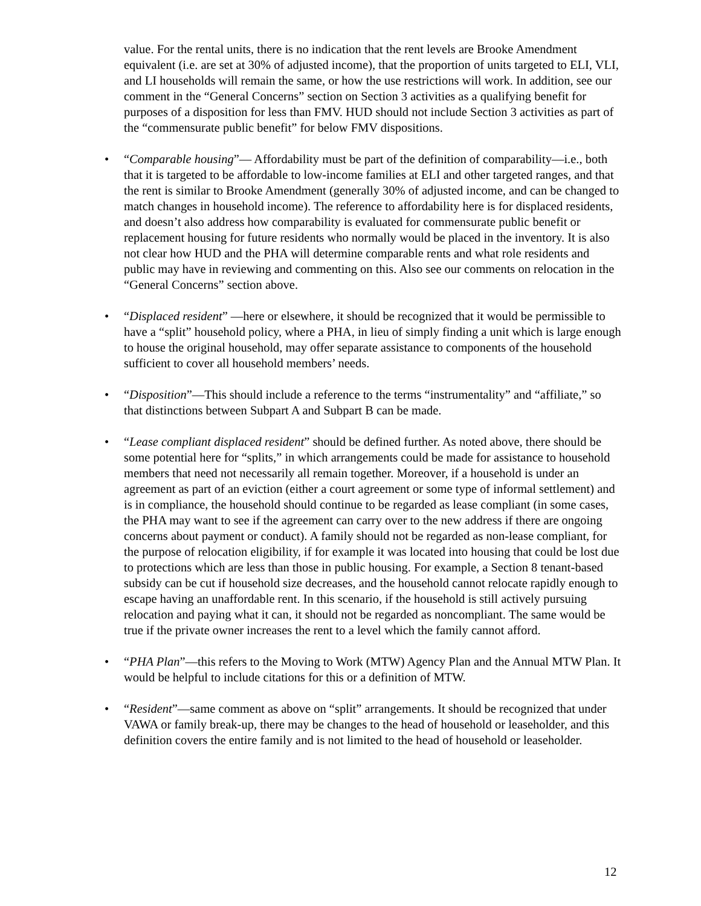value. For the rental units, there is no indication that the rent levels are Brooke Amendment equivalent (i.e. are set at 30% of adjusted income), that the proportion of units targeted to ELI, VLI, and LI households will remain the same, or how the use restrictions will work. In addition, see our comment in the “General Concerns” section on Section 3 activities as a qualifying benefit for purposes of a disposition for less than FMV. HUD should not include Section 3 activities as part of the “commensurate public benefit” for below FMV dispositions.
• “Comparable housing”— Affordability must be part of the definition of comparability—i.e., both that it is targeted to be affordable to low-income families at ELI and other targeted ranges, and that the rent is similar to Brooke Amendment (generally 30% of adjusted income, and can be changed to match changes in household income). The reference to affordability here is for displaced residents, and doesn’t also address how comparability is evaluated for commensurate public benefit or replacement housing for future residents who normally would be placed in the inventory. It is also not clear how HUD and the PHA will determine comparable rents and what role residents and public may have in reviewing and commenting on this. Also see our comments on relocation in the “General Concerns” section above.
• “Displaced resident” —here or elsewhere, it should be recognized that it would be permissible to have a “split” household policy, where a PHA, in lieu of simply finding a unit which is large enough to house the original household, may offer separate assistance to components of the household sufficient to cover all household members’ needs.
• “Disposition”—This should include a reference to the terms “instrumentality” and “affiliate,” so that distinctions between Subpart A and Subpart B can be made.
• “Lease compliant displaced resident” should be defined further. As noted above, there should be some potential here for “splits,” in which arrangements could be made for assistance to household members that need not necessarily all remain together. Moreover, if a household is under an agreement as part of an eviction (either a court agreement or some type of informal settlement) and is in compliance, the household should continue to be regarded as lease compliant (in some cases, the PHA may want to see if the agreement can carry over to the new address if there are ongoing concerns about payment or conduct). A family should not be regarded as non-lease compliant, for the purpose of relocation eligibility, if for example it was located into housing that could be lost due to protections which are less than those in public housing. For example, a Section 8 tenant-based subsidy can be cut if household size decreases, and the household cannot relocate rapidly enough to escape having an unaffordable rent. In this scenario, if the household is still actively pursuing relocation and paying what it can, it should not be regarded as noncompliant. The same would be true if the private owner increases the rent to a level which the family cannot afford.
• “PHA Plan”—this refers to the Moving to Work (MTW) Agency Plan and the Annual MTW Plan. It would be helpful to include citations for this or a definition of MTW.
• “Resident”—same comment as above on “split” arrangements. It should be recognized that under VAWA or family break-up, there may be changes to the head of household or leaseholder, and this definition covers the entire family and is not limited to the head of household or leaseholder.
12